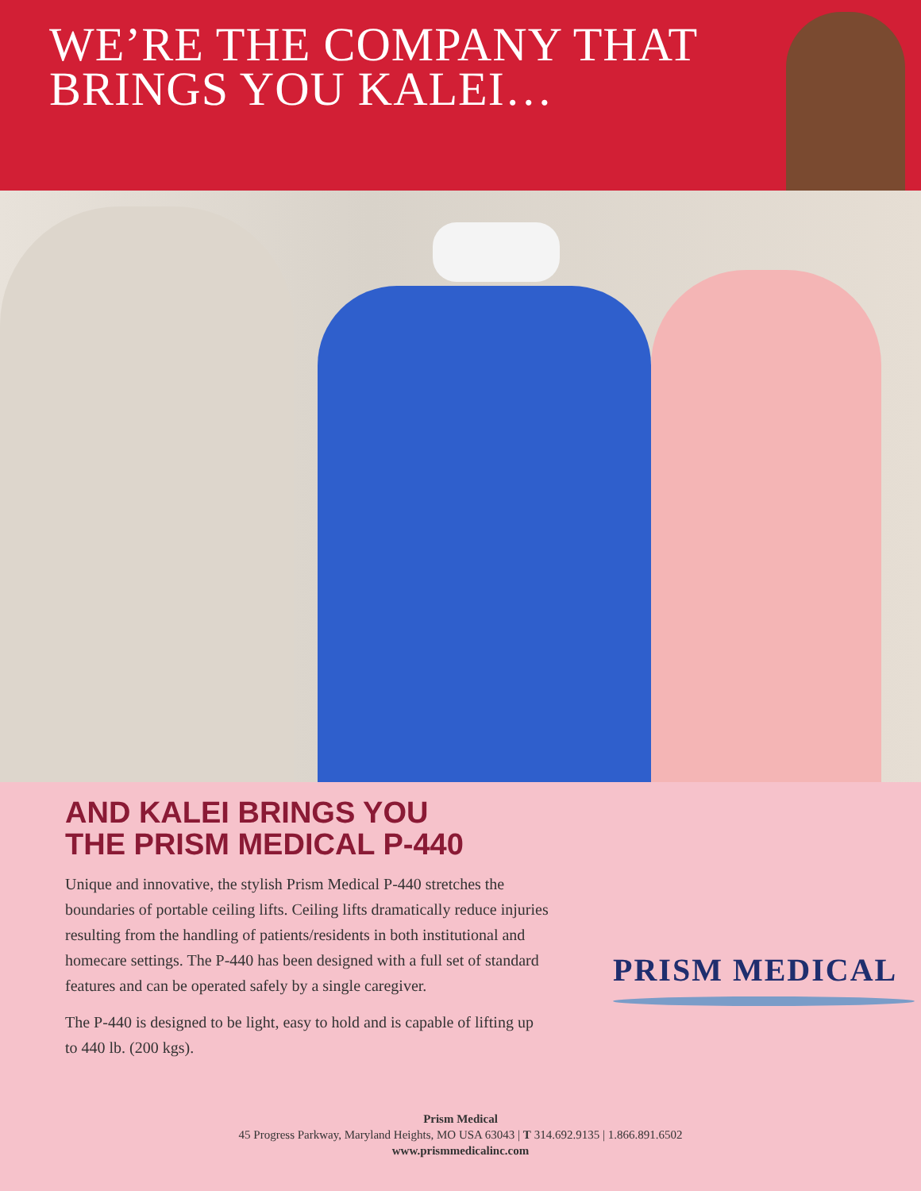WE’RE THE COMPANY THAT
BRINGS YOU KALEI…
AND KALEI BRINGS YOU
THE PRISM MEDICAL P-440
Unique and innovative, the stylish Prism Medical P-440 stretches the boundaries of portable ceiling lifts. Ceiling lifts dramatically reduce injuries resulting from the handling of patients/residents in both institutional and homecare settings. The P-440 has been designed with a full set of standard features and can be operated safely by a single caregiver.
The P-440 is designed to be light, easy to hold and is capable of lifting up to 440 lb. (200 kgs).
PRISM MEDICAL
Prism Medical
45 Progress Parkway, Maryland Heights, MO USA 63043 | T 314.692.9135 | 1.866.891.6502
www.prismmedicalinc.com